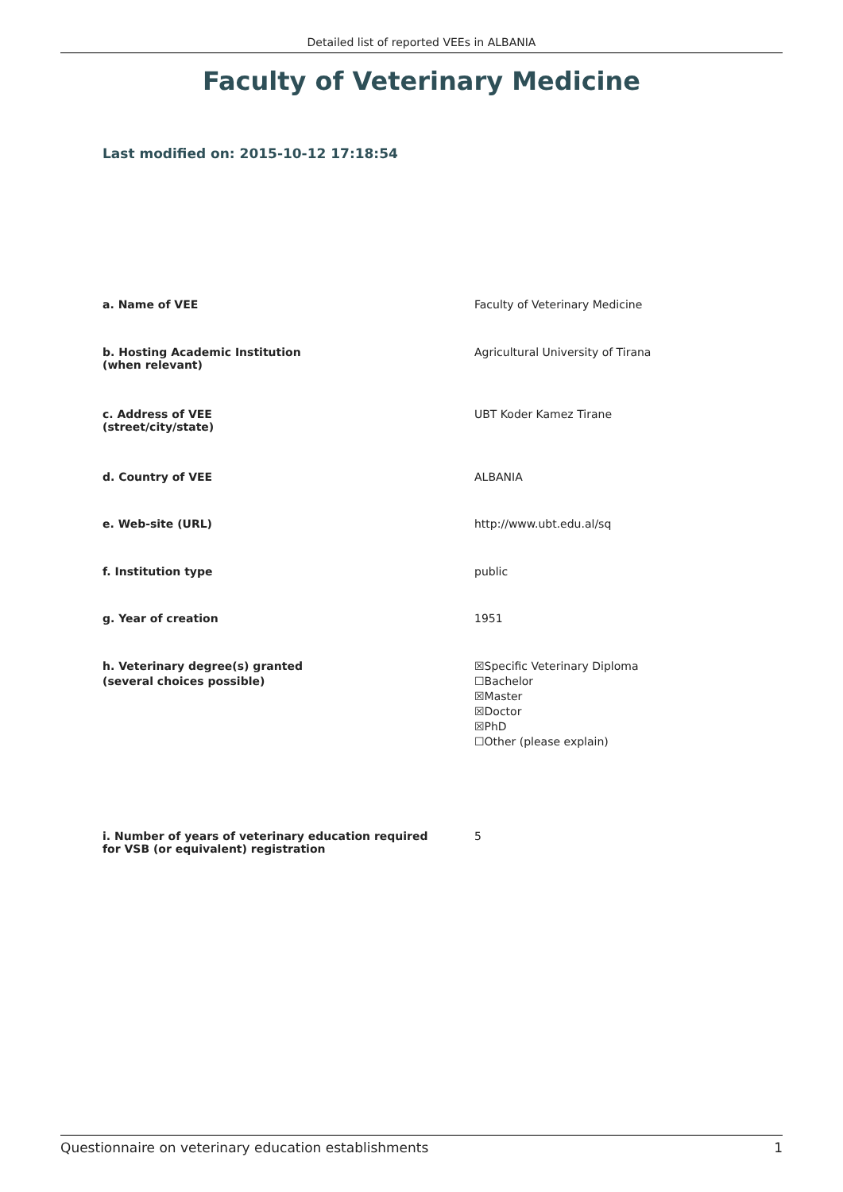Detailed list of reported VEEs in ALBANIA
Faculty of Veterinary Medicine
Last modified on: 2015-10-12 17:18:54
a. Name of VEE Faculty of Veterinary Medicine
b. Hosting Academic Institution
(when relevant)
Agricultural University of Tirana
c. Address of VEE
(street/city/state)
UBT Koder Kamez Tirane
d. Country of VEE ALBANIA
e. Web-site (URL) http://www.ubt.edu.al/sq
f. Institution type public
g. Year of creation 1951
h. Veterinary degree(s) granted
(several choices possible)
☒Specific Veterinary Diploma
☐Bachelor
☒Master
☒Doctor
☒PhD
☐Other (please explain)
i. Number of years of veterinary education required
for VSB (or equivalent) registration
5
Questionnaire on veterinary education establishments 1